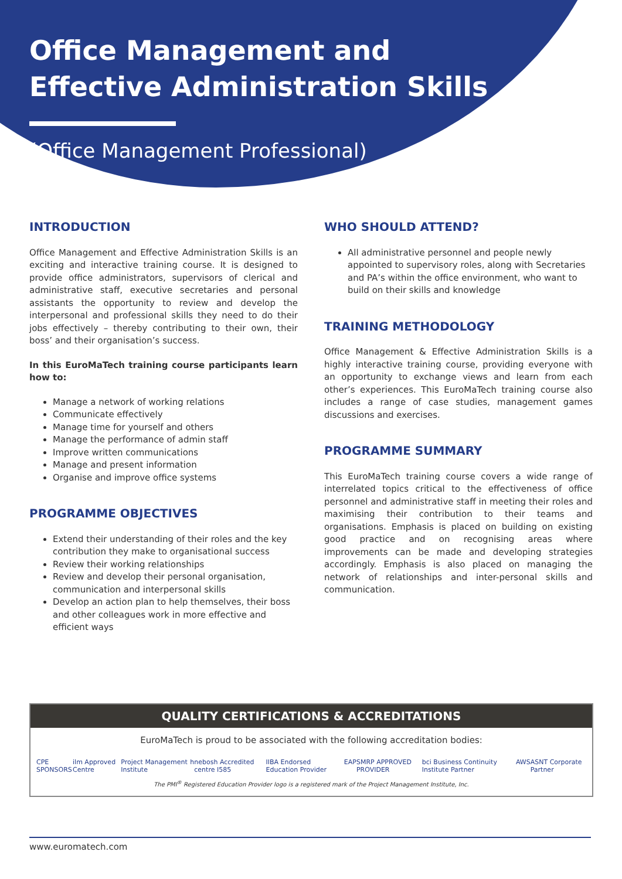Office Management and
Effective Administration Skills
(Office Management Professional)
INTRODUCTION
Office Management and Effective Administration Skills is an exciting and interactive training course. It is designed to provide office administrators, supervisors of clerical and administrative staff, executive secretaries and personal assistants the opportunity to review and develop the interpersonal and professional skills they need to do their jobs effectively – thereby contributing to their own, their boss’ and their organisation’s success.
In this EuroMaTech training course participants learn how to:
Manage a network of working relations
Communicate effectively
Manage time for yourself and others
Manage the performance of admin staff
Improve written communications
Manage and present information
Organise and improve office systems
PROGRAMME OBJECTIVES
Extend their understanding of their roles and the key contribution they make to organisational success
Review their working relationships
Review and develop their personal organisation, communication and interpersonal skills
Develop an action plan to help themselves, their boss and other colleagues work in more effective and efficient ways
WHO SHOULD ATTEND?
All administrative personnel and people newly appointed to supervisory roles, along with Secretaries and PA’s within the office environment, who want to build on their skills and knowledge
TRAINING METHODOLOGY
Office Management & Effective Administration Skills is a highly interactive training course, providing everyone with an opportunity to exchange views and learn from each other’s experiences. This EuroMaTech training course also includes a range of case studies, management games discussions and exercises.
PROGRAMME SUMMARY
This EuroMaTech training course covers a wide range of interrelated topics critical to the effectiveness of office personnel and administrative staff in meeting their roles and maximising their contribution to their teams and organisations. Emphasis is placed on building on existing good practice and on recognising areas where improvements can be made and developing strategies accordingly. Emphasis is also placed on managing the network of relationships and inter-personal skills and communication.
QUALITY CERTIFICATIONS & ACCREDITATIONS
EuroMaTech is proud to be associated with the following accreditation bodies:
CPE SPONSORS ilm Approved Centre Project Management Institute h nebosh Accredited centre I585 IIBA Endorsed Education Provider EAP SMRP APPROVED PROVIDER bci Business Continuity Institute Partner AWS ASNT Corporate Partner
The PMI<sup>®</sup> Registered Education Provider logo is a registered mark of the Project Management Institute, Inc.
www.euromatech.com